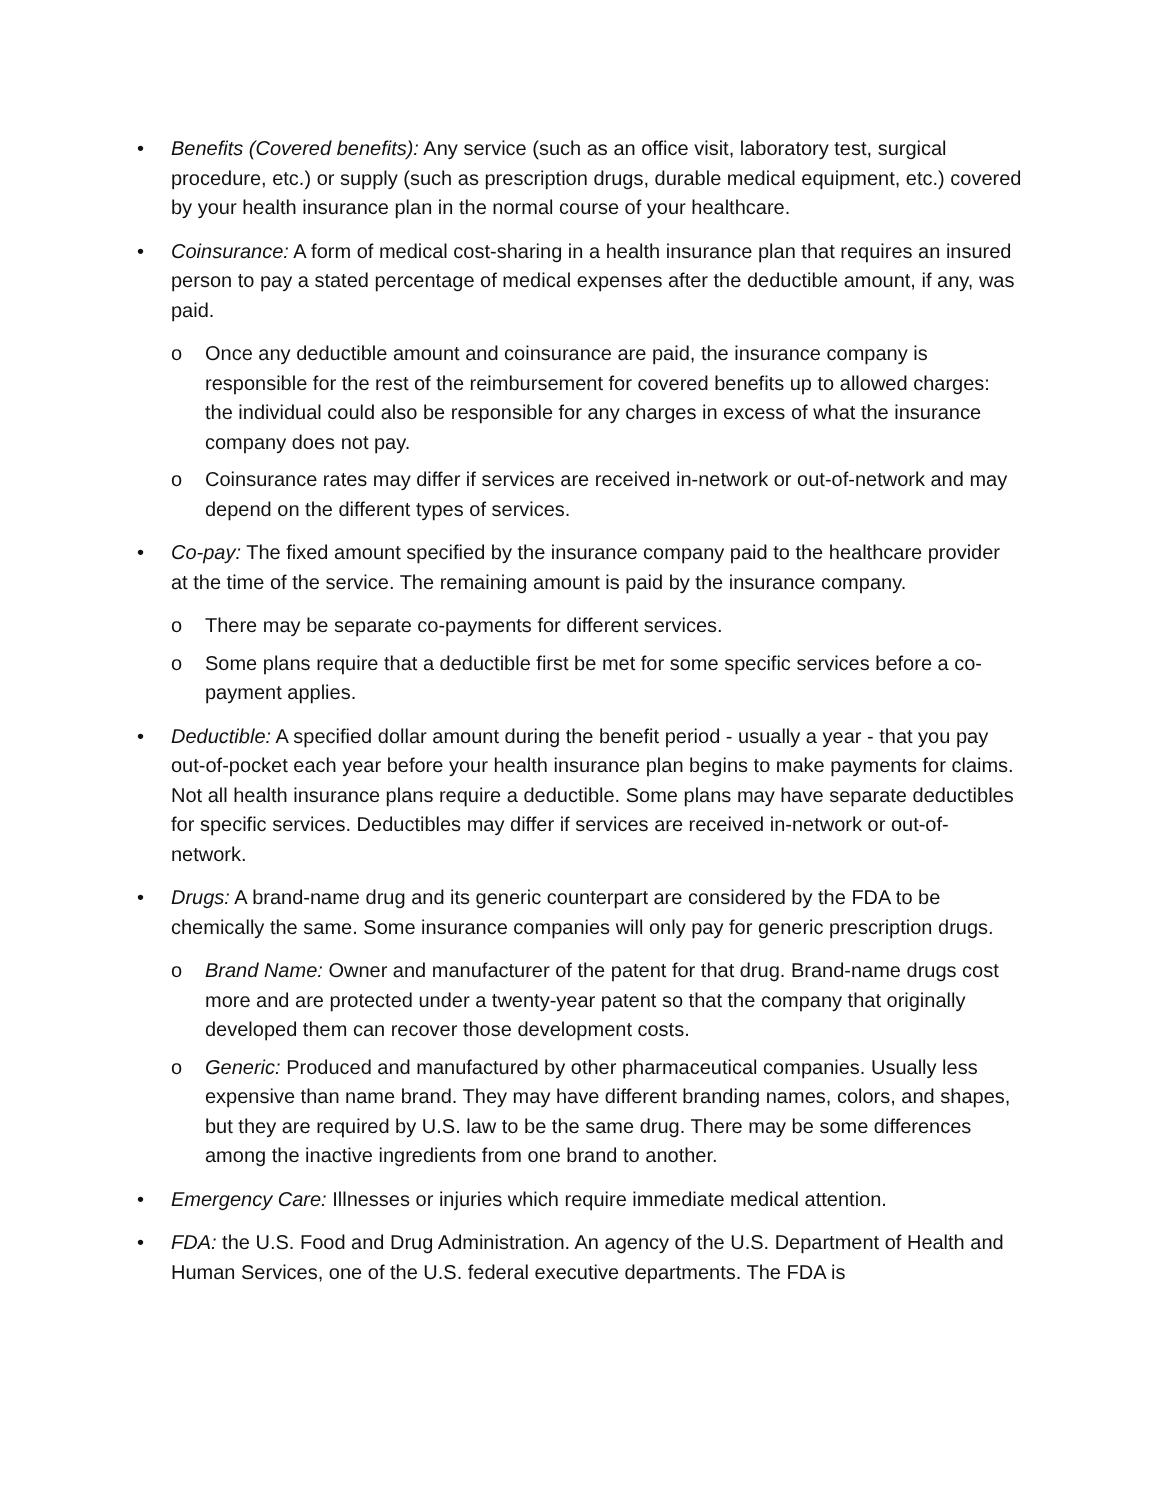• Benefits (Covered benefits): Any service (such as an office visit, laboratory test, surgical procedure, etc.) or supply (such as prescription drugs, durable medical equipment, etc.) covered by your health insurance plan in the normal course of your healthcare.
• Coinsurance: A form of medical cost-sharing in a health insurance plan that requires an insured person to pay a stated percentage of medical expenses after the deductible amount, if any, was paid.
o Once any deductible amount and coinsurance are paid, the insurance company is responsible for the rest of the reimbursement for covered benefits up to allowed charges: the individual could also be responsible for any charges in excess of what the insurance company does not pay.
o Coinsurance rates may differ if services are received in-network or out-of-network and may depend on the different types of services.
• Co-pay: The fixed amount specified by the insurance company paid to the healthcare provider at the time of the service. The remaining amount is paid by the insurance company.
o There may be separate co-payments for different services.
o Some plans require that a deductible first be met for some specific services before a co-payment applies.
• Deductible: A specified dollar amount during the benefit period - usually a year - that you pay out-of-pocket each year before your health insurance plan begins to make payments for claims. Not all health insurance plans require a deductible. Some plans may have separate deductibles for specific services. Deductibles may differ if services are received in-network or out-of-network.
• Drugs: A brand-name drug and its generic counterpart are considered by the FDA to be chemically the same. Some insurance companies will only pay for generic prescription drugs.
o Brand Name: Owner and manufacturer of the patent for that drug. Brand-name drugs cost more and are protected under a twenty-year patent so that the company that originally developed them can recover those development costs.
o Generic: Produced and manufactured by other pharmaceutical companies. Usually less expensive than name brand. They may have different branding names, colors, and shapes, but they are required by U.S. law to be the same drug. There may be some differences among the inactive ingredients from one brand to another.
• Emergency Care: Illnesses or injuries which require immediate medical attention.
• FDA: the U.S. Food and Drug Administration. An agency of the U.S. Department of Health and Human Services, one of the U.S. federal executive departments. The FDA is